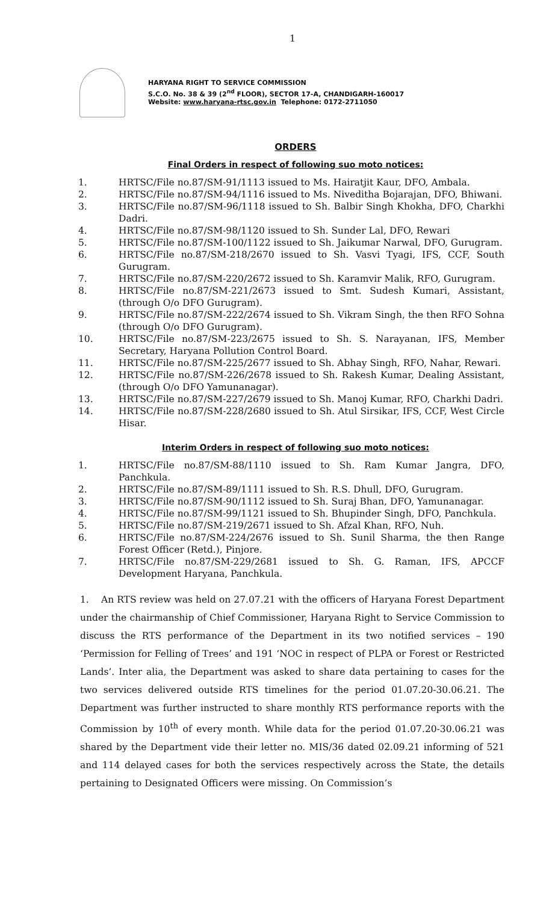1
HARYANA RIGHT TO SERVICE COMMISSION
S.C.O. No. 38 & 39 (2<sup>nd</sup> FLOOR), SECTOR 17-A, CHANDIGARH-160017
Website: www.haryana-rtsc.gov.in Telephone: 0172-2711050
ORDERS
Final Orders in respect of following suo moto notices:
1. HRTSC/File no.87/SM-91/1113 issued to Ms. Hairatjit Kaur, DFO, Ambala.
2. HRTSC/File no.87/SM-94/1116 issued to Ms. Niveditha Bojarajan, DFO, Bhiwani.
3. HRTSC/File no.87/SM-96/1118 issued to Sh. Balbir Singh Khokha, DFO, Charkhi Dadri.
4. HRTSC/File no.87/SM-98/1120 issued to Sh. Sunder Lal, DFO, Rewari
5. HRTSC/File no.87/SM-100/1122 issued to Sh. Jaikumar Narwal, DFO, Gurugram.
6. HRTSC/File no.87/SM-218/2670 issued to Sh. Vasvi Tyagi, IFS, CCF, South Gurugram.
7. HRTSC/File no.87/SM-220/2672 issued to Sh. Karamvir Malik, RFO, Gurugram.
8. HRTSC/File no.87/SM-221/2673 issued to Smt. Sudesh Kumari, Assistant, (through O/o DFO Gurugram).
9. HRTSC/File no.87/SM-222/2674 issued to Sh. Vikram Singh, the then RFO Sohna (through O/o DFO Gurugram).
10. HRTSC/File no.87/SM-223/2675 issued to Sh. S. Narayanan, IFS, Member Secretary, Haryana Pollution Control Board.
11. HRTSC/File no.87/SM-225/2677 issued to Sh. Abhay Singh, RFO, Nahar, Rewari.
12. HRTSC/File no.87/SM-226/2678 issued to Sh. Rakesh Kumar, Dealing Assistant, (through O/o DFO Yamunanagar).
13. HRTSC/File no.87/SM-227/2679 issued to Sh. Manoj Kumar, RFO, Charkhi Dadri.
14. HRTSC/File no.87/SM-228/2680 issued to Sh. Atul Sirsikar, IFS, CCF, West Circle Hisar.
Interim Orders in respect of following suo moto notices:
1. HRTSC/File no.87/SM-88/1110 issued to Sh. Ram Kumar Jangra, DFO, Panchkula.
2. HRTSC/File no.87/SM-89/1111 issued to Sh. R.S. Dhull, DFO, Gurugram.
3. HRTSC/File no.87/SM-90/1112 issued to Sh. Suraj Bhan, DFO, Yamunanagar.
4. HRTSC/File no.87/SM-99/1121 issued to Sh. Bhupinder Singh, DFO, Panchkula.
5. HRTSC/File no.87/SM-219/2671 issued to Sh. Afzal Khan, RFO, Nuh.
6. HRTSC/File no.87/SM-224/2676 issued to Sh. Sunil Sharma, the then Range Forest Officer (Retd.), Pinjore.
7. HRTSC/File no.87/SM-229/2681 issued to Sh. G. Raman, IFS, APCCF Development Haryana, Panchkula.
1. An RTS review was held on 27.07.21 with the officers of Haryana Forest Department under the chairmanship of Chief Commissioner, Haryana Right to Service Commission to discuss the RTS performance of the Department in its two notified services – 190 ‘Permission for Felling of Trees’ and 191 ‘NOC in respect of PLPA or Forest or Restricted Lands’. Inter alia, the Department was asked to share data pertaining to cases for the two services delivered outside RTS timelines for the period 01.07.20-30.06.21. The Department was further instructed to share monthly RTS performance reports with the Commission by 10<sup>th</sup> of every month. While data for the period 01.07.20-30.06.21 was shared by the Department vide their letter no. MIS/36 dated 02.09.21 informing of 521 and 114 delayed cases for both the services respectively across the State, the details pertaining to Designated Officers were missing. On Commission’s